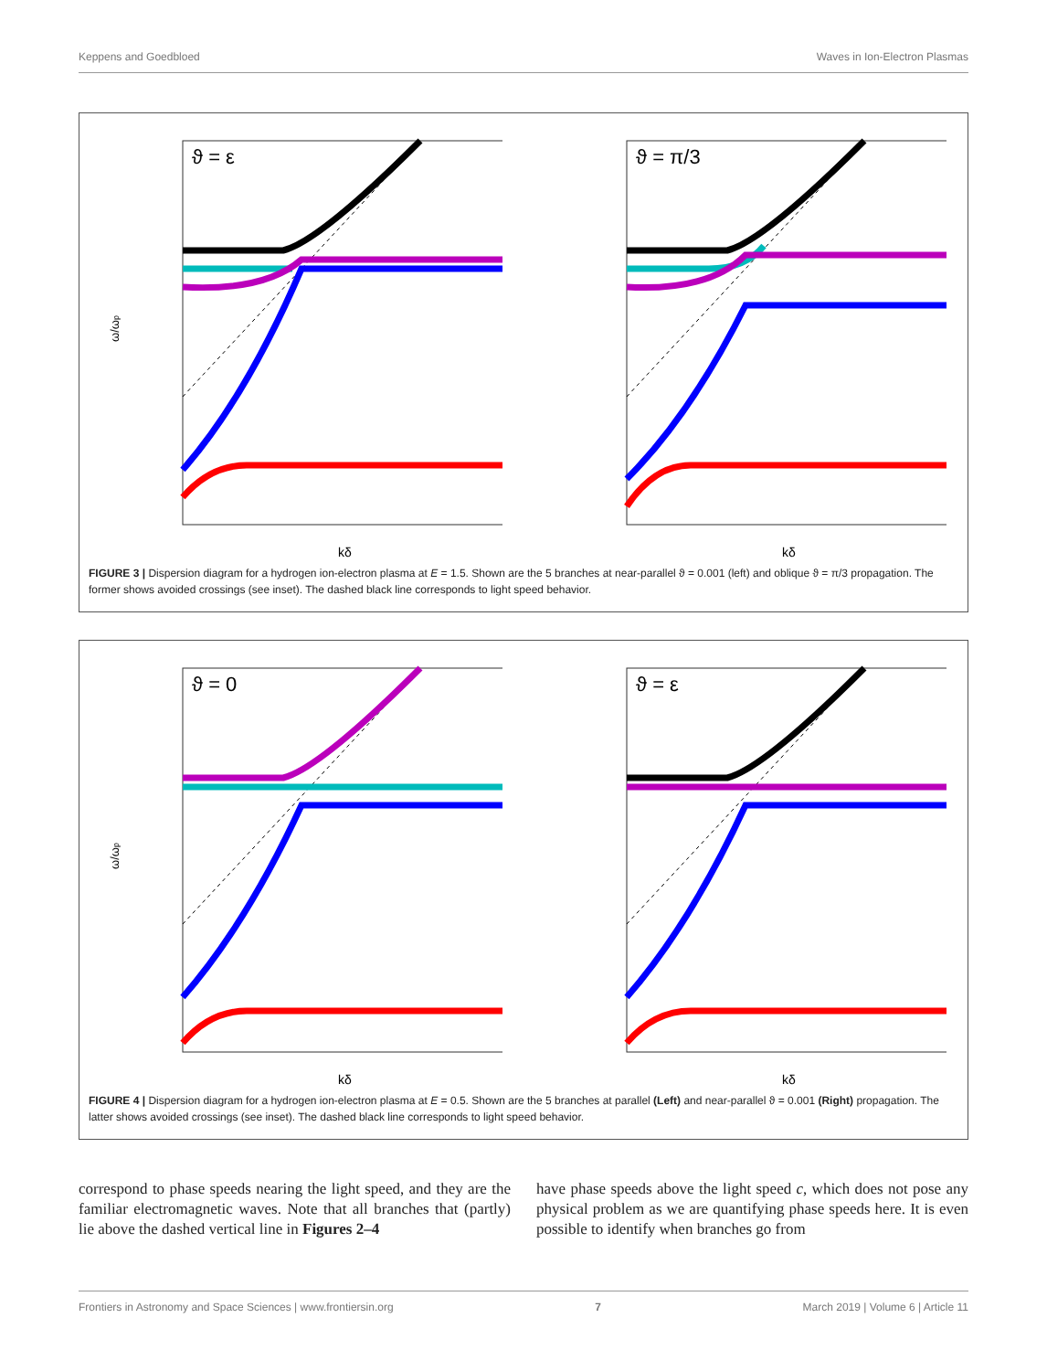Keppens and Goedbloed Waves in Ion-Electron Plasmas
ϑ = ε
ω/ωp
kδ
ϑ = π/3
kδ
FIGURE 3 | Dispersion diagram for a hydrogen ion-electron plasma at E = 1.5. Shown are the 5 branches at near-parallel ϑ = 0.001 (left) and oblique ϑ = π/3 propagation. The former shows avoided crossings (see inset). The dashed black line corresponds to light speed behavior.
ϑ = 0
ω/ωp
kδ
ϑ = ε
kδ
FIGURE 4 | Dispersion diagram for a hydrogen ion-electron plasma at E = 0.5. Shown are the 5 branches at parallel (Left) and near-parallel ϑ = 0.001 (Right) propagation. The latter shows avoided crossings (see inset). The dashed black line corresponds to light speed behavior.
correspond to phase speeds nearing the light speed, and they are the familiar electromagnetic waves. Note that all branches that (partly) lie above the dashed vertical line in Figures 2–4
have phase speeds above the light speed c, which does not pose any physical problem as we are quantifying phase speeds here. It is even possible to identify when branches go from
Frontiers in Astronomy and Space Sciences | www.frontiersin.org 7 March 2019 | Volume 6 | Article 11